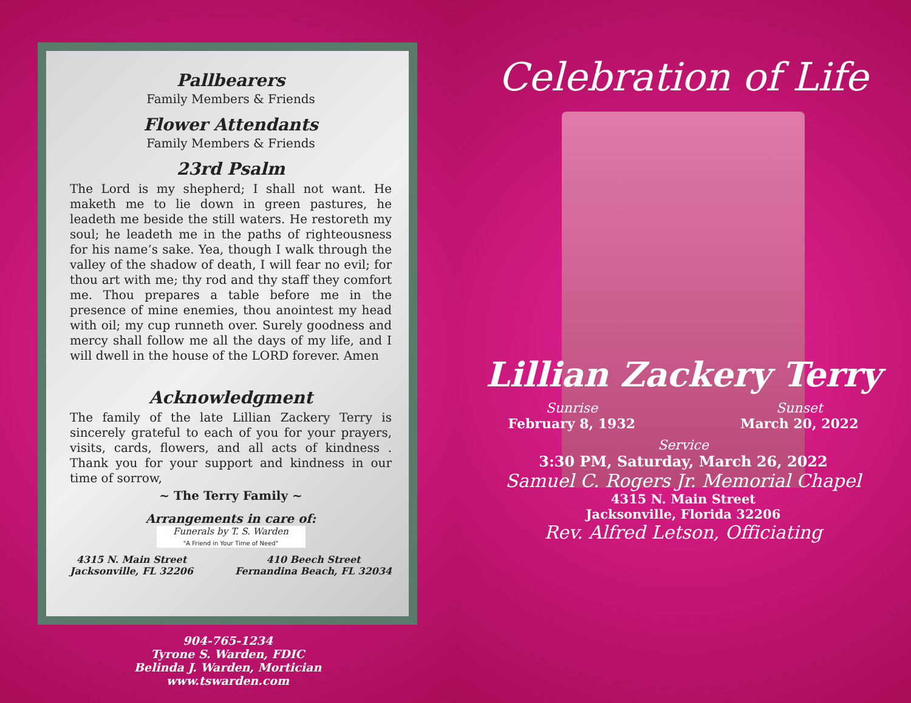Pallbearers
Family Members & Friends
Flower Attendants
Family Members & Friends
23rd Psalm
The Lord is my shepherd; I shall not want. He maketh me to lie down in green pastures, he leadeth me beside the still waters. He restoreth my soul; he leadeth me in the paths of righteousness for his name’s sake. Yea, though I walk through the valley of the shadow of death, I will fear no evil; for thou art with me; thy rod and thy staff they comfort me. Thou prepares a table before me in the presence of mine enemies, thou anointest my head with oil; my cup runneth over. Surely goodness and mercy shall follow me all the days of my life, and I will dwell in the house of the LORD forever. Amen
Acknowledgment
The family of the late Lillian Zackery Terry is sincerely grateful to each of you for your prayers, visits, cards, flowers, and all acts of kindness . Thank you for your support and kindness in our time of sorrow,
~ The Terry Family ~
Arrangements in care of:
Funerals by T. S. Warden
"A Friend in Your Time of Need"
4315 N. Main Street
Jacksonville, FL 32206
410 Beech Street
Fernandina Beach, FL 32034
904-765-1234
Tyrone S. Warden, FDIC
Belinda J. Warden, Mortician
www.tswarden.com
Celebration of Life
Lillian Zackery Terry
Sunrise
February 8, 1932
Sunset
March 20, 2022
Service
3:30 PM, Saturday, March 26, 2022
Samuel C. Rogers Jr. Memorial Chapel
4315 N. Main Street
Jacksonville, Florida 32206
Rev. Alfred Letson, Officiating